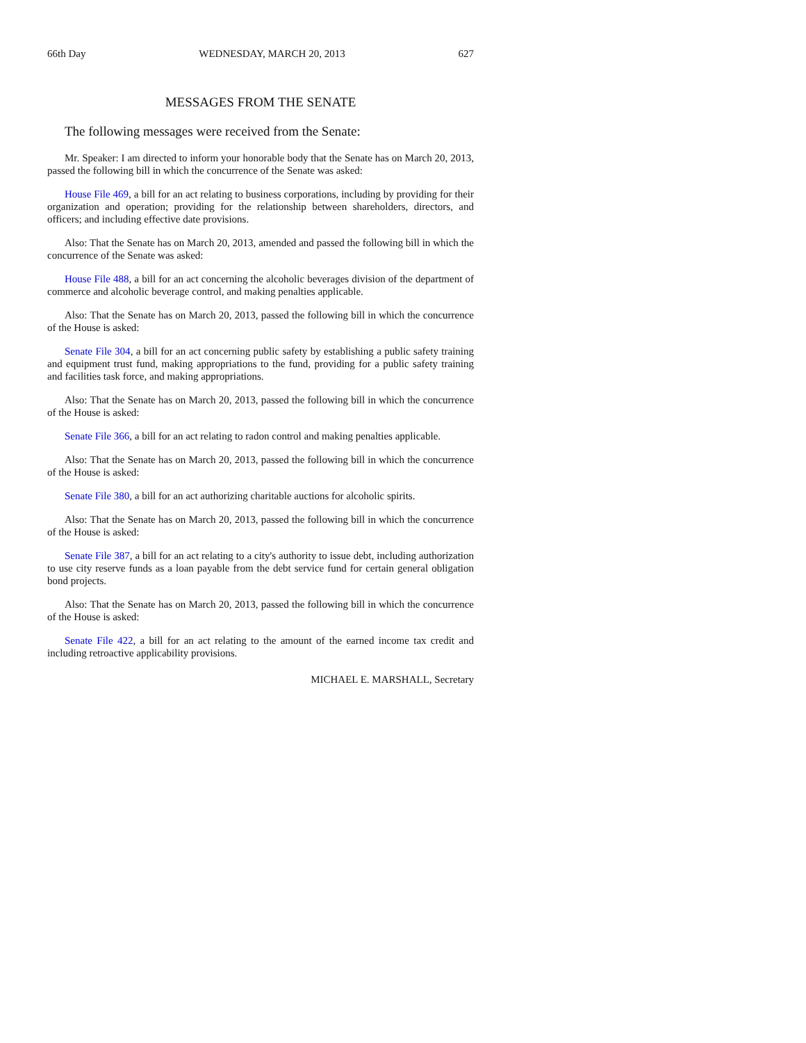66th Day WEDNESDAY, MARCH 20, 2013 627
MESSAGES FROM THE SENATE
The following messages were received from the Senate:
Mr. Speaker: I am directed to inform your honorable body that the Senate has on March 20, 2013, passed the following bill in which the concurrence of the Senate was asked:
House File 469, a bill for an act relating to business corporations, including by providing for their organization and operation; providing for the relationship between shareholders, directors, and officers; and including effective date provisions.
Also: That the Senate has on March 20, 2013, amended and passed the following bill in which the concurrence of the Senate was asked:
House File 488, a bill for an act concerning the alcoholic beverages division of the department of commerce and alcoholic beverage control, and making penalties applicable.
Also: That the Senate has on March 20, 2013, passed the following bill in which the concurrence of the House is asked:
Senate File 304, a bill for an act concerning public safety by establishing a public safety training and equipment trust fund, making appropriations to the fund, providing for a public safety training and facilities task force, and making appropriations.
Also: That the Senate has on March 20, 2013, passed the following bill in which the concurrence of the House is asked:
Senate File 366, a bill for an act relating to radon control and making penalties applicable.
Also: That the Senate has on March 20, 2013, passed the following bill in which the concurrence of the House is asked:
Senate File 380, a bill for an act authorizing charitable auctions for alcoholic spirits.
Also: That the Senate has on March 20, 2013, passed the following bill in which the concurrence of the House is asked:
Senate File 387, a bill for an act relating to a city's authority to issue debt, including authorization to use city reserve funds as a loan payable from the debt service fund for certain general obligation bond projects.
Also: That the Senate has on March 20, 2013, passed the following bill in which the concurrence of the House is asked:
Senate File 422, a bill for an act relating to the amount of the earned income tax credit and including retroactive applicability provisions.
MICHAEL E. MARSHALL, Secretary